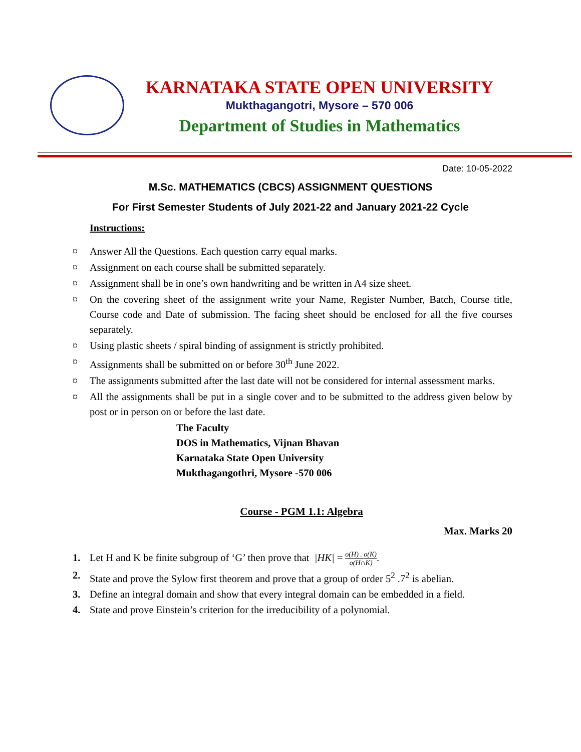KARNATAKA STATE OPEN UNIVERSITY
Mukthagangotri, Mysore – 570 006
Department of Studies in Mathematics
Date: 10-05-2022
M.Sc. MATHEMATICS (CBCS) ASSIGNMENT QUESTIONS
For First Semester Students of July 2021-22 and January 2021-22 Cycle
Instructions:
¤ Answer All the Questions. Each question carry equal marks.
¤ Assignment on each course shall be submitted separately.
¤ Assignment shall be in one’s own handwriting and be written in A4 size sheet.
¤ On the covering sheet of the assignment write your Name, Register Number, Batch, Course title, Course code and Date of submission. The facing sheet should be enclosed for all the five courses separately.
¤ Using plastic sheets / spiral binding of assignment is strictly prohibited.
¤ Assignments shall be submitted on or before 30<sup>th</sup> June 2022.
¤ The assignments submitted after the last date will not be considered for internal assessment marks.
¤ All the assignments shall be put in a single cover and to be submitted to the address given below by post or in person on or before the last date.
The Faculty
DOS in Mathematics, Vijnan Bhavan
Karnataka State Open University
Mukthagangothri, Mysore -570 006
Course - PGM 1.1: Algebra
Max. Marks 20
1. Let H and K be finite subgroup of ‘G’ then prove that |HK| = o(H) . o(K) o(H∩K).
2. State and prove the Sylow first theorem and prove that a group of order 5<sup>2</sup> .7<sup>2</sup> is abelian.
3. Define an integral domain and show that every integral domain can be embedded in a field.
4. State and prove Einstein’s criterion for the irreducibility of a polynomial.